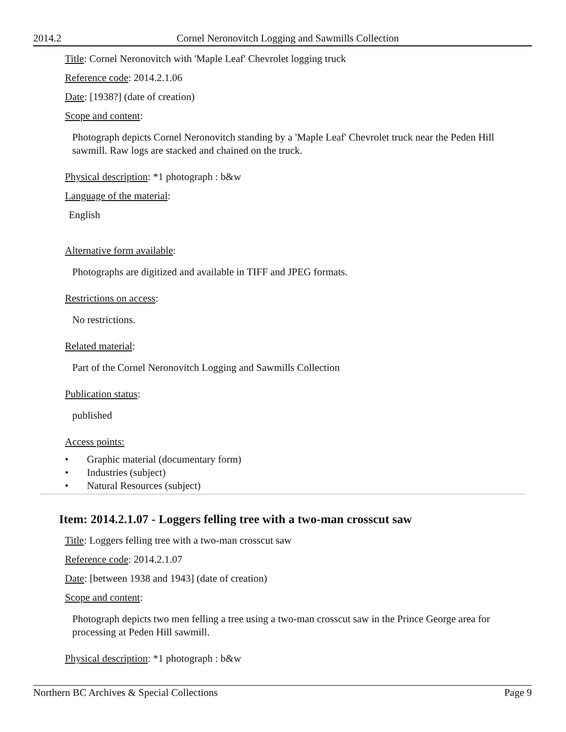2014.2 Cornel Neronovitch Logging and Sawmills Collection
Title: Cornel Neronovitch with 'Maple Leaf' Chevrolet logging truck
Reference code: 2014.2.1.06
Date: [1938?] (date of creation)
Scope and content:
Photograph depicts Cornel Neronovitch standing by a 'Maple Leaf' Chevrolet truck near the Peden Hill sawmill. Raw logs are stacked and chained on the truck.
Physical description: *1 photograph : b&w
Language of the material:
English
Alternative form available:
Photographs are digitized and available in TIFF and JPEG formats.
Restrictions on access:
No restrictions.
Related material:
Part of the Cornel Neronovitch Logging and Sawmills Collection
Publication status:
published
Access points:
• Graphic material (documentary form)
• Industries (subject)
• Natural Resources (subject)
Item: 2014.2.1.07 - Loggers felling tree with a two-man crosscut saw
Title: Loggers felling tree with a two-man crosscut saw
Reference code: 2014.2.1.07
Date: [between 1938 and 1943] (date of creation)
Scope and content:
Photograph depicts two men felling a tree using a two-man crosscut saw in the Prince George area for processing at Peden Hill sawmill.
Physical description: *1 photograph : b&w
Northern BC Archives & Special Collections Page 9